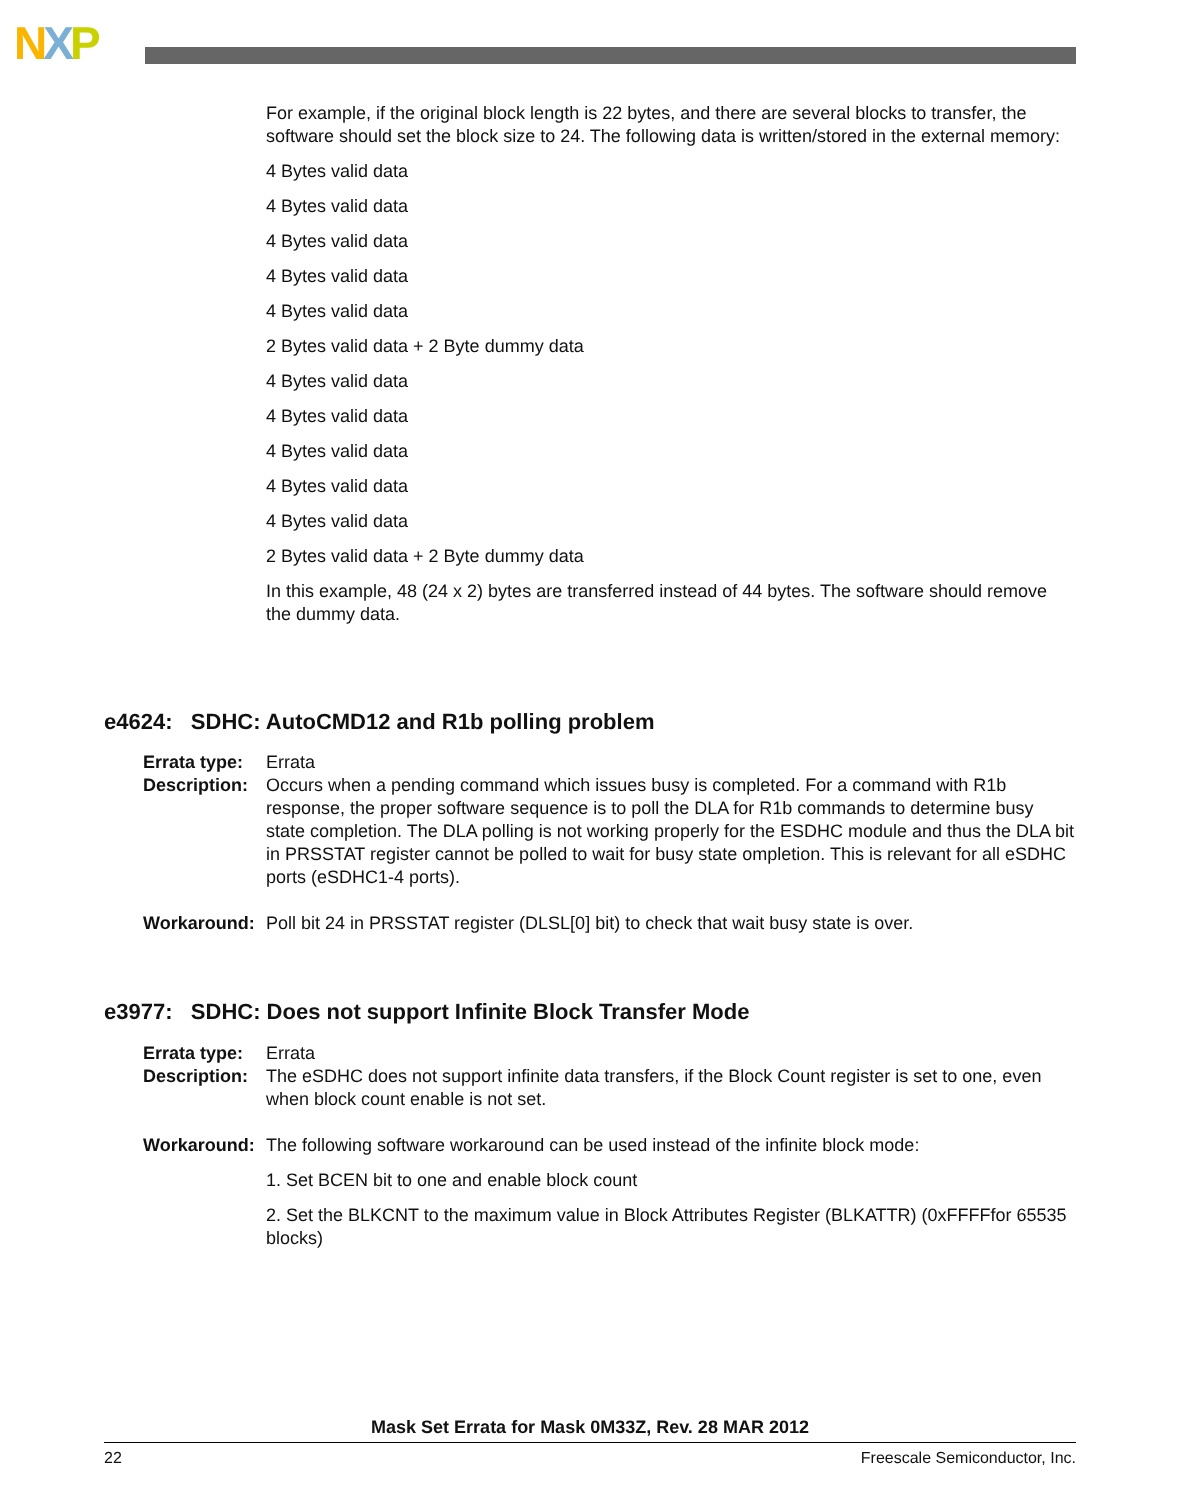NXP
For example, if the original block length is 22 bytes, and there are several blocks to transfer, the software should set the block size to 24. The following data is written/stored in the external memory:
4 Bytes valid data
4 Bytes valid data
4 Bytes valid data
4 Bytes valid data
4 Bytes valid data
2 Bytes valid data + 2 Byte dummy data
4 Bytes valid data
4 Bytes valid data
4 Bytes valid data
4 Bytes valid data
4 Bytes valid data
2 Bytes valid data + 2 Byte dummy data
In this example, 48 (24 x 2) bytes are transferred instead of 44 bytes. The software should remove the dummy data.
e4624: SDHC: AutoCMD12 and R1b polling problem
Errata type: Errata
Description: Occurs when a pending command which issues busy is completed. For a command with R1b response, the proper software sequence is to poll the DLA for R1b commands to determine busy state completion. The DLA polling is not working properly for the ESDHC module and thus the DLA bit in PRSSTAT register cannot be polled to wait for busy state ompletion. This is relevant for all eSDHC ports (eSDHC1-4 ports).
Workaround: Poll bit 24 in PRSSTAT register (DLSL[0] bit) to check that wait busy state is over.
e3977: SDHC: Does not support Infinite Block Transfer Mode
Errata type: Errata
Description: The eSDHC does not support infinite data transfers, if the Block Count register is set to one, even when block count enable is not set.
Workaround: The following software workaround can be used instead of the infinite block mode:
1. Set BCEN bit to one and enable block count
2. Set the BLKCNT to the maximum value in Block Attributes Register (BLKATTR) (0xFFFFfor 65535 blocks)
Mask Set Errata for Mask 0M33Z, Rev. 28 MAR 2012
22 Freescale Semiconductor, Inc.